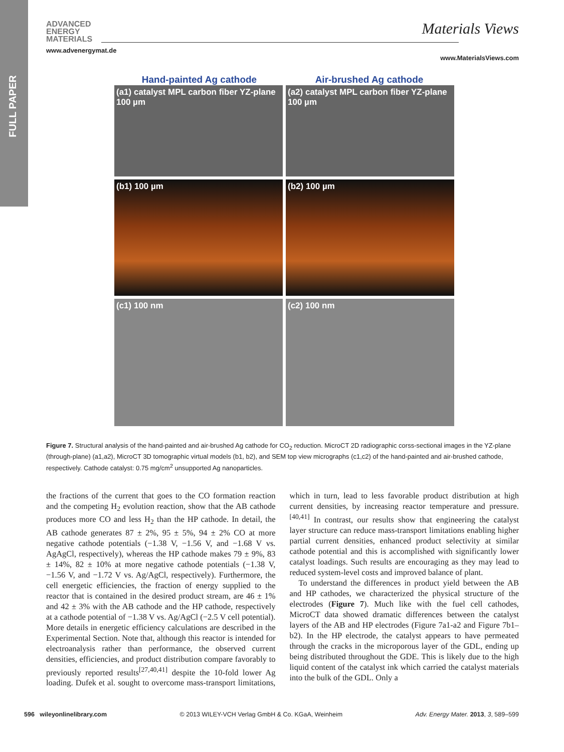FULL PAPER
ADVANCED
ENERGY
MATERIALS
www.advenergymat.de
Materials Views
www.MaterialsViews.com
Hand-painted Ag cathode Air-brushed Ag cathode
(a1) catalyst MPL carbon fiber YZ-plane 100 µm
(a2) catalyst MPL carbon fiber YZ-plane 100 µm
(b1) 100 µm
(b2) 100 µm
(c1) 100 nm
(c2) 100 nm
Figure 7. Structural analysis of the hand-painted and air-brushed Ag cathode for CO<sub>2</sub> reduction. MicroCT 2D radiographic corss-sectional images in the YZ-plane (through-plane) (a1,a2), MicroCT 3D tomographic virtual models (b1, b2), and SEM top view micrographs (c1,c2) of the hand-painted and air-brushed cathode, respectively. Cathode catalyst: 0.75 mg/cm<sup>2</sup> unsupported Ag nanoparticles.
the fractions of the current that goes to the CO formation reaction and the competing H<sub>2</sub> evolution reaction, show that the AB cathode produces more CO and less H<sub>2</sub> than the HP cathode. In detail, the AB cathode generates 87 ± 2%, 95 ± 5%, 94 ± 2% CO at more negative cathode potentials (−1.38 V, −1.56 V, and −1.68 V vs. AgAgCl, respectively), whereas the HP cathode makes 79 ± 9%, 83 ± 14%, 82 ± 10% at more negative cathode potentials (−1.38 V, −1.56 V, and −1.72 V vs. Ag/AgCl, respectively). Furthermore, the cell energetic efficiencies, the fraction of energy supplied to the reactor that is contained in the desired product stream, are 46 ± 1% and 42 ± 3% with the AB cathode and the HP cathode, respectively at a cathode potential of −1.38 V vs. Ag/AgCl (−2.5 V cell potential). More details in energetic efficiency calculations are described in the Experimental Section. Note that, although this reactor is intended for electroanalysis rather than performance, the observed current densities, efficiencies, and product distribution compare favorably to previously reported results<sup>[27,40,41]</sup> despite the 10-fold lower Ag loading. Dufek et al. sought to overcome mass-transport limitations, which in turn, lead to less favorable product distribution at high current densities, by increasing reactor temperature and pressure.<sup>[40,41]</sup> In contrast, our results show that engineering the catalyst layer structure can reduce mass-transport limitations enabling higher partial current densities, enhanced product selectivity at similar cathode potential and this is accomplished with significantly lower catalyst loadings. Such results are encouraging as they may lead to reduced system-level costs and improved balance of plant.
To understand the differences in product yield between the AB and HP cathodes, we characterized the physical structure of the electrodes (Figure 7). Much like with the fuel cell cathodes, MicroCT data showed dramatic differences between the catalyst layers of the AB and HP electrodes (Figure 7a1-a2 and Figure 7b1–b2). In the HP electrode, the catalyst appears to have permeated through the cracks in the microporous layer of the GDL, ending up being distributed throughout the GDE. This is likely due to the high liquid content of the catalyst ink which carried the catalyst materials into the bulk of the GDL. Only a
596 wileyonlinelibrary.com © 2013 WILEY-VCH Verlag GmbH & Co. KGaA, Weinheim Adv. Energy Mater. 2013, 3, 589–599